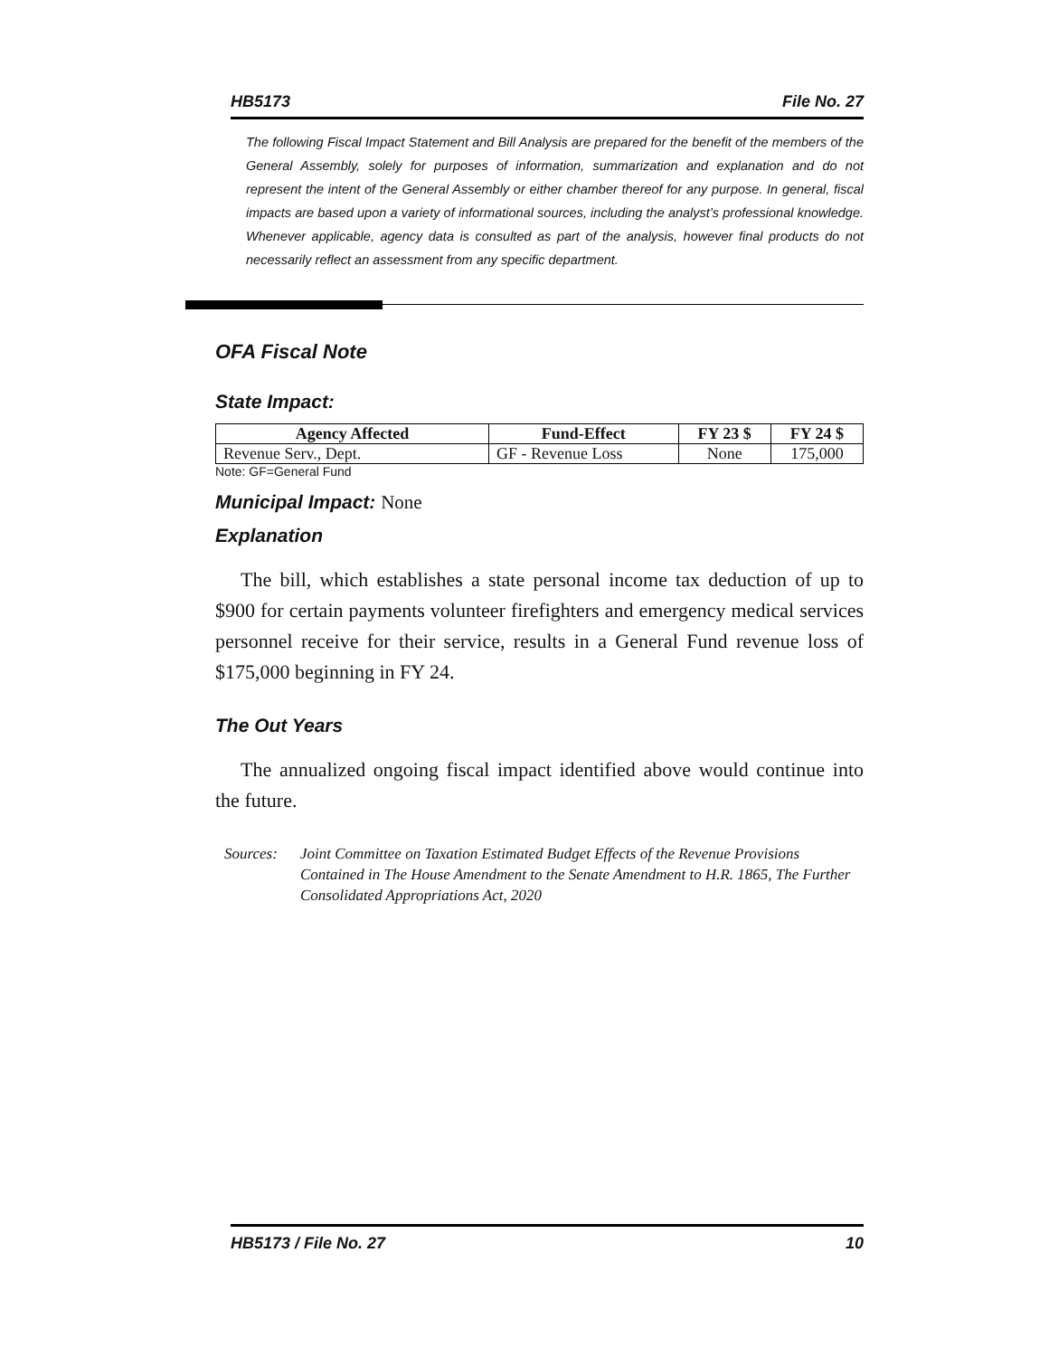HB5173 File No. 27
The following Fiscal Impact Statement and Bill Analysis are prepared for the benefit of the members of the General Assembly, solely for purposes of information, summarization and explanation and do not represent the intent of the General Assembly or either chamber thereof for any purpose. In general, fiscal impacts are based upon a variety of informational sources, including the analyst’s professional knowledge. Whenever applicable, agency data is consulted as part of the analysis, however final products do not necessarily reflect an assessment from any specific department.
OFA Fiscal Note
State Impact:
| Agency Affected | Fund-Effect | FY 23 $ | FY 24 $ |
| --- | --- | --- | --- |
| Revenue Serv., Dept. | GF - Revenue Loss | None | 175,000 |
Note: GF=General Fund
Municipal Impact: None
Explanation
The bill, which establishes a state personal income tax deduction of up to $900 for certain payments volunteer firefighters and emergency medical services personnel receive for their service, results in a General Fund revenue loss of $175,000 beginning in FY 24.
The Out Years
The annualized ongoing fiscal impact identified above would continue into the future.
Sources: Joint Committee on Taxation Estimated Budget Effects of the Revenue Provisions Contained in The House Amendment to the Senate Amendment to H.R. 1865, The Further Consolidated Appropriations Act, 2020
HB5173 / File No. 27 10